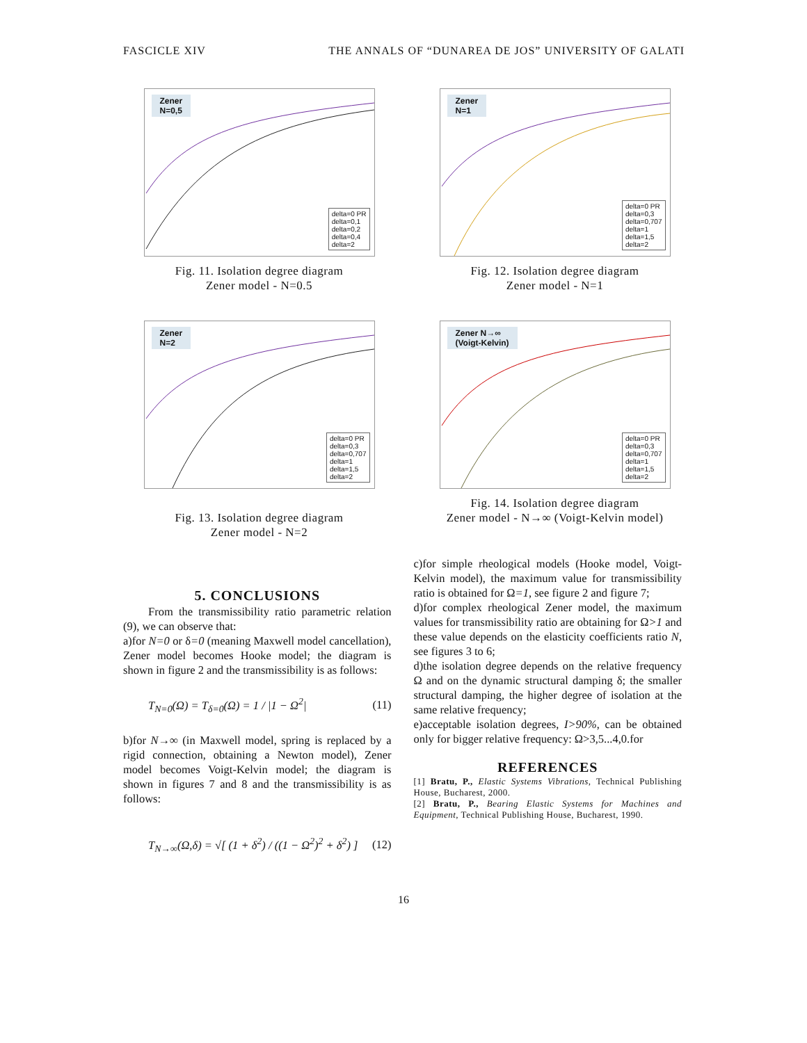FASCICLE XIV THE ANNALS OF “DUNAREA DE JOS” UNIVERSITY OF GALATI
Zener
N=0,5
delta=0 PR
delta=0,1
delta=0,2
delta=0,4
delta=2
Fig. 11. Isolation degree diagram
Zener model - N=0.5
Zener
N=1
delta=0 PR
delta=0,3
delta=0,707
delta=1
delta=1,5
delta=2
Fig. 12. Isolation degree diagram
Zener model - N=1
Zener
N=2
delta=0 PR
delta=0,3
delta=0,707
delta=1
delta=1,5
delta=2
Fig. 13. Isolation degree diagram
Zener model - N=2
Zener N→∞
(Voigt-Kelvin)
delta=0 PR
delta=0,3
delta=0,707
delta=1
delta=1,5
delta=2
Fig. 14. Isolation degree diagram
Zener model - N→∞ (Voigt-Kelvin model)
5. CONCLUSIONS
From the transmissibility ratio parametric relation (9), we can observe that:
a)for N=0 or δ=0 (meaning Maxwell model cancellation), Zener model becomes Hooke model; the diagram is shown in figure 2 and the transmissibility is as follows:
T<sub>N=0</sub>(Ω) = T<sub>δ=0</sub>(Ω) = 1 / |1 − Ω<sup>2</sup>| (11)
b)for N→∞ (in Maxwell model, spring is replaced by a rigid connection, obtaining a Newton model), Zener model becomes Voigt-Kelvin model; the diagram is shown in figures 7 and 8 and the transmissibility is as follows:
T<sub>N→∞</sub>(Ω,δ) = √[ (1 + δ<sup>2</sup>) / ((1 − Ω<sup>2</sup>)<sup>2</sup> + δ<sup>2</sup>) ] (12)
c)for simple rheological models (Hooke model, Voigt-Kelvin model), the maximum value for transmissibility ratio is obtained for Ω=1, see figure 2 and figure 7;
d)for complex rheological Zener model, the maximum values for transmissibility ratio are obtaining for Ω>1 and these value depends on the elasticity coefficients ratio N, see figures 3 to 6;
d)the isolation degree depends on the relative frequency Ω and on the dynamic structural damping δ; the smaller structural damping, the higher degree of isolation at the same relative frequency;
e)acceptable isolation degrees, I>90%, can be obtained only for bigger relative frequency: Ω>3,5...4,0.for
REFERENCES
[1] Bratu, P., Elastic Systems Vibrations, Technical Publishing House, Bucharest, 2000.
[2] Bratu, P., Bearing Elastic Systems for Machines and Equipment, Technical Publishing House, Bucharest, 1990.
16